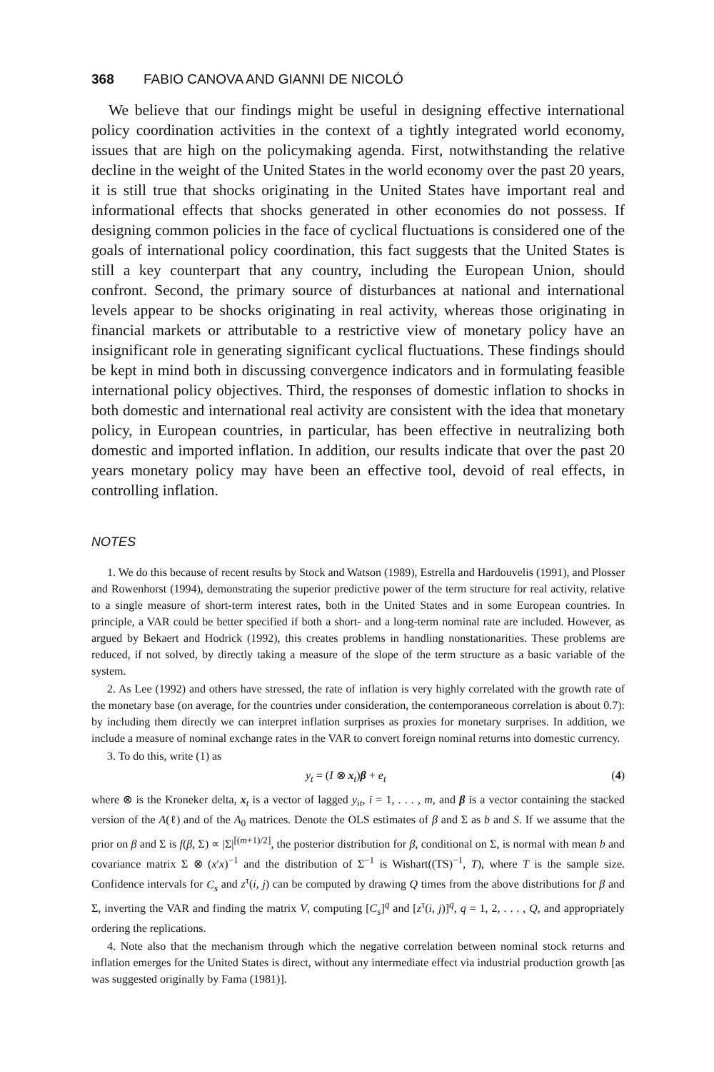368 FABIO CANOVA AND GIANNI DE NICOLÓ
We believe that our findings might be useful in designing effective international policy coordination activities in the context of a tightly integrated world economy, issues that are high on the policymaking agenda. First, notwithstanding the relative decline in the weight of the United States in the world economy over the past 20 years, it is still true that shocks originating in the United States have important real and informational effects that shocks generated in other economies do not possess. If designing common policies in the face of cyclical fluctuations is considered one of the goals of international policy coordination, this fact suggests that the United States is still a key counterpart that any country, including the European Union, should confront. Second, the primary source of disturbances at national and international levels appear to be shocks originating in real activity, whereas those originating in financial markets or attributable to a restrictive view of monetary policy have an insignificant role in generating significant cyclical fluctuations. These findings should be kept in mind both in discussing convergence indicators and in formulating feasible international policy objectives. Third, the responses of domestic inflation to shocks in both domestic and international real activity are consistent with the idea that monetary policy, in European countries, in particular, has been effective in neutralizing both domestic and imported inflation. In addition, our results indicate that over the past 20 years monetary policy may have been an effective tool, devoid of real effects, in controlling inflation.
NOTES
1. We do this because of recent results by Stock and Watson (1989), Estrella and Hardouvelis (1991), and Plosser and Rowenhorst (1994), demonstrating the superior predictive power of the term structure for real activity, relative to a single measure of short-term interest rates, both in the United States and in some European countries. In principle, a VAR could be better specified if both a short- and a long-term nominal rate are included. However, as argued by Bekaert and Hodrick (1992), this creates problems in handling nonstationarities. These problems are reduced, if not solved, by directly taking a measure of the slope of the term structure as a basic variable of the system.
2. As Lee (1992) and others have stressed, the rate of inflation is very highly correlated with the growth rate of the monetary base (on average, for the countries under consideration, the contemporaneous correlation is about 0.7): by including them directly we can interpret inflation surprises as proxies for monetary surprises. In addition, we include a measure of nominal exchange rates in the VAR to convert foreign nominal returns into domestic currency.
3. To do this, write (1) as
y<sub>t</sub> = (I ⊗ x<sub>t</sub>)β + e<sub>t</sub> (4)
where ⊗ is the Kroneker delta, x<sub>t</sub> is a vector of lagged y<sub>it</sub>, i = 1, . . . , m, and β is a vector containing the stacked version of the A(ℓ) and of the A<sub>0</sub> matrices. Denote the OLS estimates of β and Σ as b and S. If we assume that the prior on β and Σ is f(β, Σ) ∝ |Σ|<sup>[(m+1)/2]</sup>, the posterior distribution for β, conditional on Σ, is normal with mean b and covariance matrix Σ ⊗ (x′x)<sup>−1</sup> and the distribution of Σ<sup>−1</sup> is Wishart((TS)<sup>−1</sup>, T), where T is the sample size. Confidence intervals for C<sub>s</sub> and z<sup>τ</sup>(i, j) can be computed by drawing Q times from the above distributions for β and Σ, inverting the VAR and finding the matrix V, computing [C<sub>s</sub>]<sup>q</sup> and [z<sup>τ</sup>(i, j)]<sup>q</sup>, q = 1, 2, . . . , Q, and appropriately ordering the replications.
4. Note also that the mechanism through which the negative correlation between nominal stock returns and inflation emerges for the United States is direct, without any intermediate effect via industrial production growth [as was suggested originally by Fama (1981)].